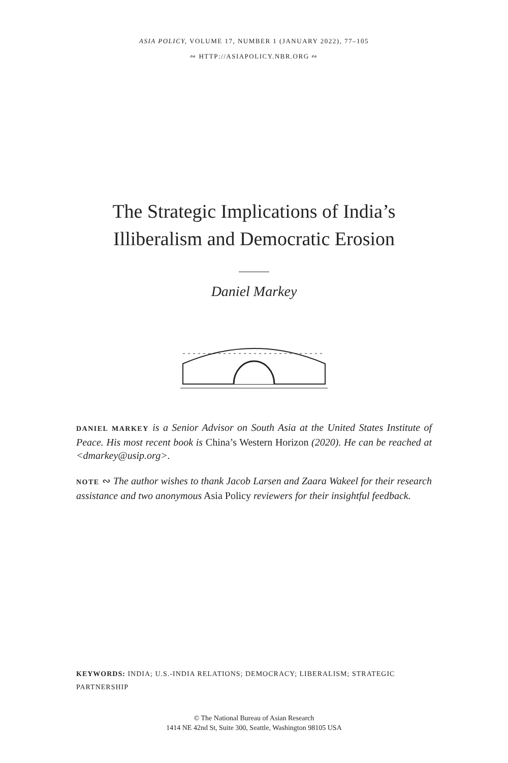ASIA POLICY, VOLUME 17, NUMBER 1 (JANUARY 2022), 77–105
∾ HTTP://ASIAPOLICY.NBR.ORG ∾
The Strategic Implications of India’s
Illiberalism and Democratic Erosion
Daniel Markey
DANIEL MARKEY is a Senior Advisor on South Asia at the United States Institute of Peace. His most recent book is China’s Western Horizon (2020). He can be reached at <dmarkey@usip.org>.
NOTE ∾ The author wishes to thank Jacob Larsen and Zaara Wakeel for their research assistance and two anonymous Asia Policy reviewers for their insightful feedback.
KEYWORDS: INDIA; U.S.-INDIA RELATIONS; DEMOCRACY; LIBERALISM; STRATEGIC PARTNERSHIP
© The National Bureau of Asian Research
1414 NE 42nd St, Suite 300, Seattle, Washington 98105 USA